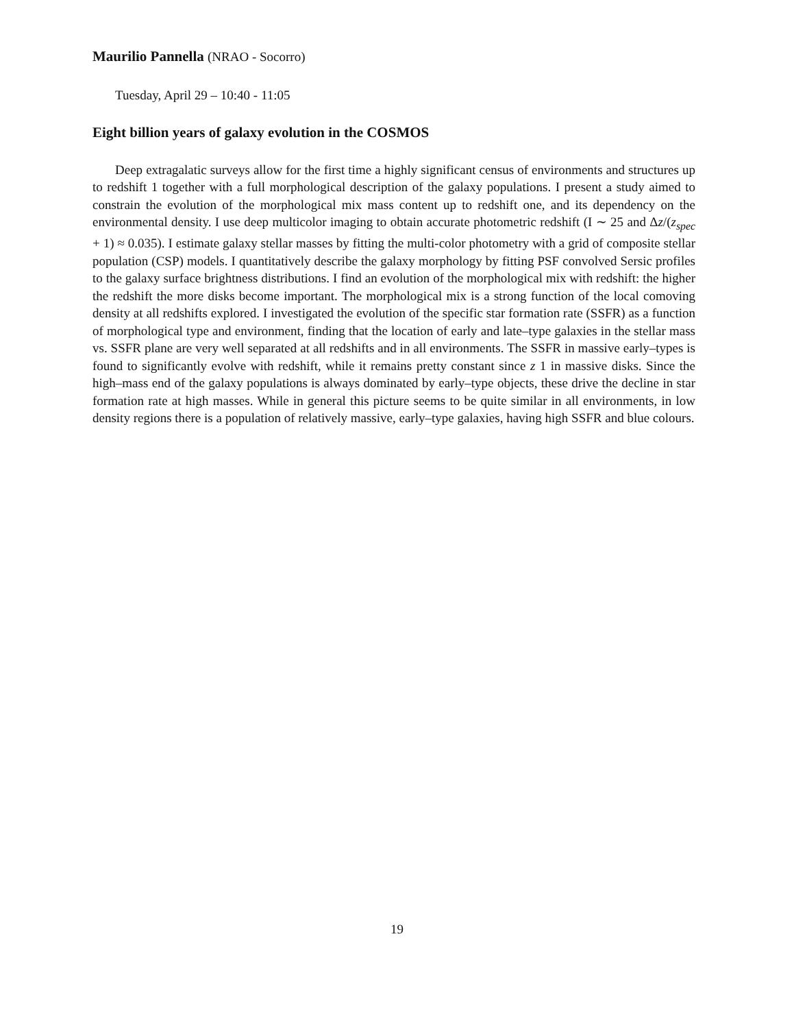Maurilio Pannella (NRAO - Socorro)
Tuesday, April 29 – 10:40 - 11:05
Eight billion years of galaxy evolution in the COSMOS
Deep extragalatic surveys allow for the first time a highly significant census of environments and structures up to redshift 1 together with a full morphological description of the galaxy populations. I present a study aimed to constrain the evolution of the morphological mix mass content up to redshift one, and its dependency on the environmental density. I use deep multicolor imaging to obtain accurate photometric redshift (I ∼ 25 and Δz/(z<sub>spec</sub> + 1) ≈ 0.035). I estimate galaxy stellar masses by fitting the multi-color photometry with a grid of composite stellar population (CSP) models. I quantitatively describe the galaxy morphology by fitting PSF convolved Sersic profiles to the galaxy surface brightness distributions. I find an evolution of the morphological mix with redshift: the higher the redshift the more disks become important. The morphological mix is a strong function of the local comoving density at all redshifts explored. I investigated the evolution of the specific star formation rate (SSFR) as a function of morphological type and environment, finding that the location of early and late–type galaxies in the stellar mass vs. SSFR plane are very well separated at all redshifts and in all environments. The SSFR in massive early–types is found to significantly evolve with redshift, while it remains pretty constant since z 1 in massive disks. Since the high–mass end of the galaxy populations is always dominated by early–type objects, these drive the decline in star formation rate at high masses. While in general this picture seems to be quite similar in all environments, in low density regions there is a population of relatively massive, early–type galaxies, having high SSFR and blue colours.
19